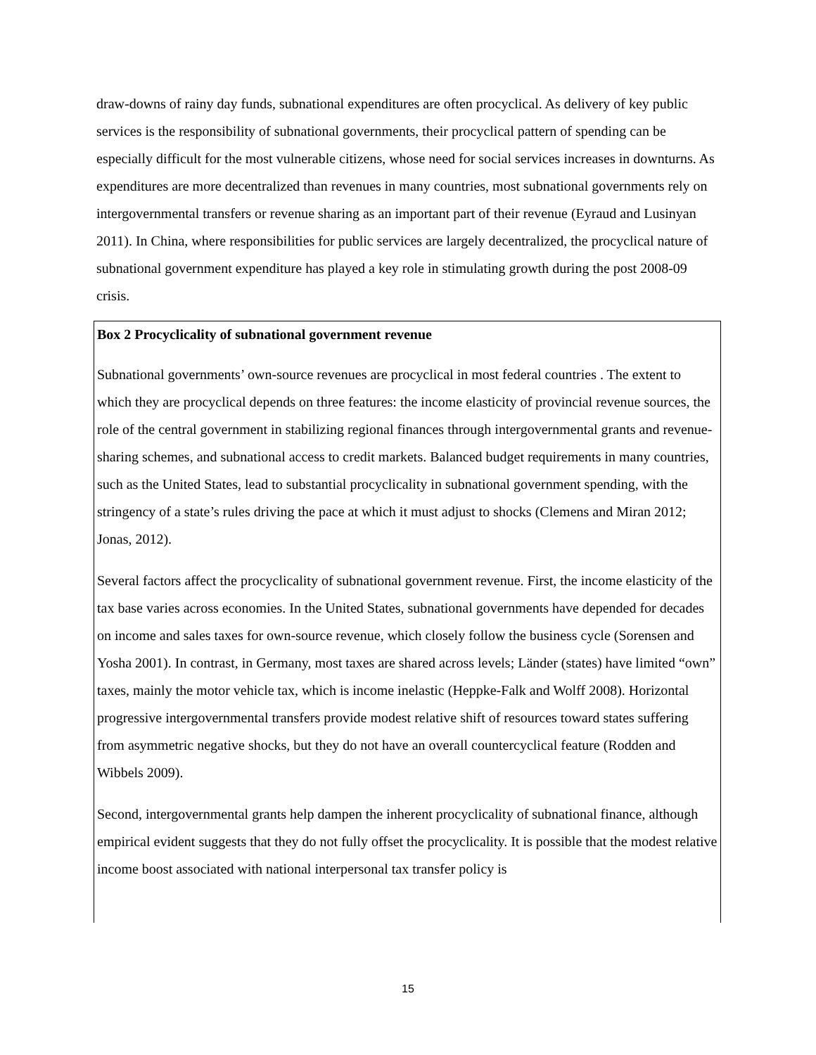draw-downs of rainy day funds, subnational expenditures are often procyclical. As delivery of key public services is the responsibility of subnational governments, their procyclical pattern of spending can be especially difficult for the most vulnerable citizens, whose need for social services increases in downturns. As expenditures are more decentralized than revenues in many countries, most subnational governments rely on intergovernmental transfers or revenue sharing as an important part of their revenue (Eyraud and Lusinyan 2011). In China, where responsibilities for public services are largely decentralized, the procyclical nature of subnational government expenditure has played a key role in stimulating growth during the post 2008-09 crisis.
Box 2 Procyclicality of subnational government revenue
Subnational governments’ own-source revenues are procyclical in most federal countries . The extent to which they are procyclical depends on three features: the income elasticity of provincial revenue sources, the role of the central government in stabilizing regional finances through intergovernmental grants and revenue-sharing schemes, and subnational access to credit markets. Balanced budget requirements in many countries, such as the United States, lead to substantial procyclicality in subnational government spending, with the stringency of a state’s rules driving the pace at which it must adjust to shocks (Clemens and Miran 2012; Jonas, 2012).
Several factors affect the procyclicality of subnational government revenue. First, the income elasticity of the tax base varies across economies. In the United States, subnational governments have depended for decades on income and sales taxes for own-source revenue, which closely follow the business cycle (Sorensen and Yosha 2001). In contrast, in Germany, most taxes are shared across levels; Länder (states) have limited “own” taxes, mainly the motor vehicle tax, which is income inelastic (Heppke-Falk and Wolff 2008). Horizontal progressive intergovernmental transfers provide modest relative shift of resources toward states suffering from asymmetric negative shocks, but they do not have an overall countercyclical feature (Rodden and Wibbels 2009).
Second, intergovernmental grants help dampen the inherent procyclicality of subnational finance, although empirical evident suggests that they do not fully offset the procyclicality. It is possible that the modest relative income boost associated with national interpersonal tax transfer policy is
15